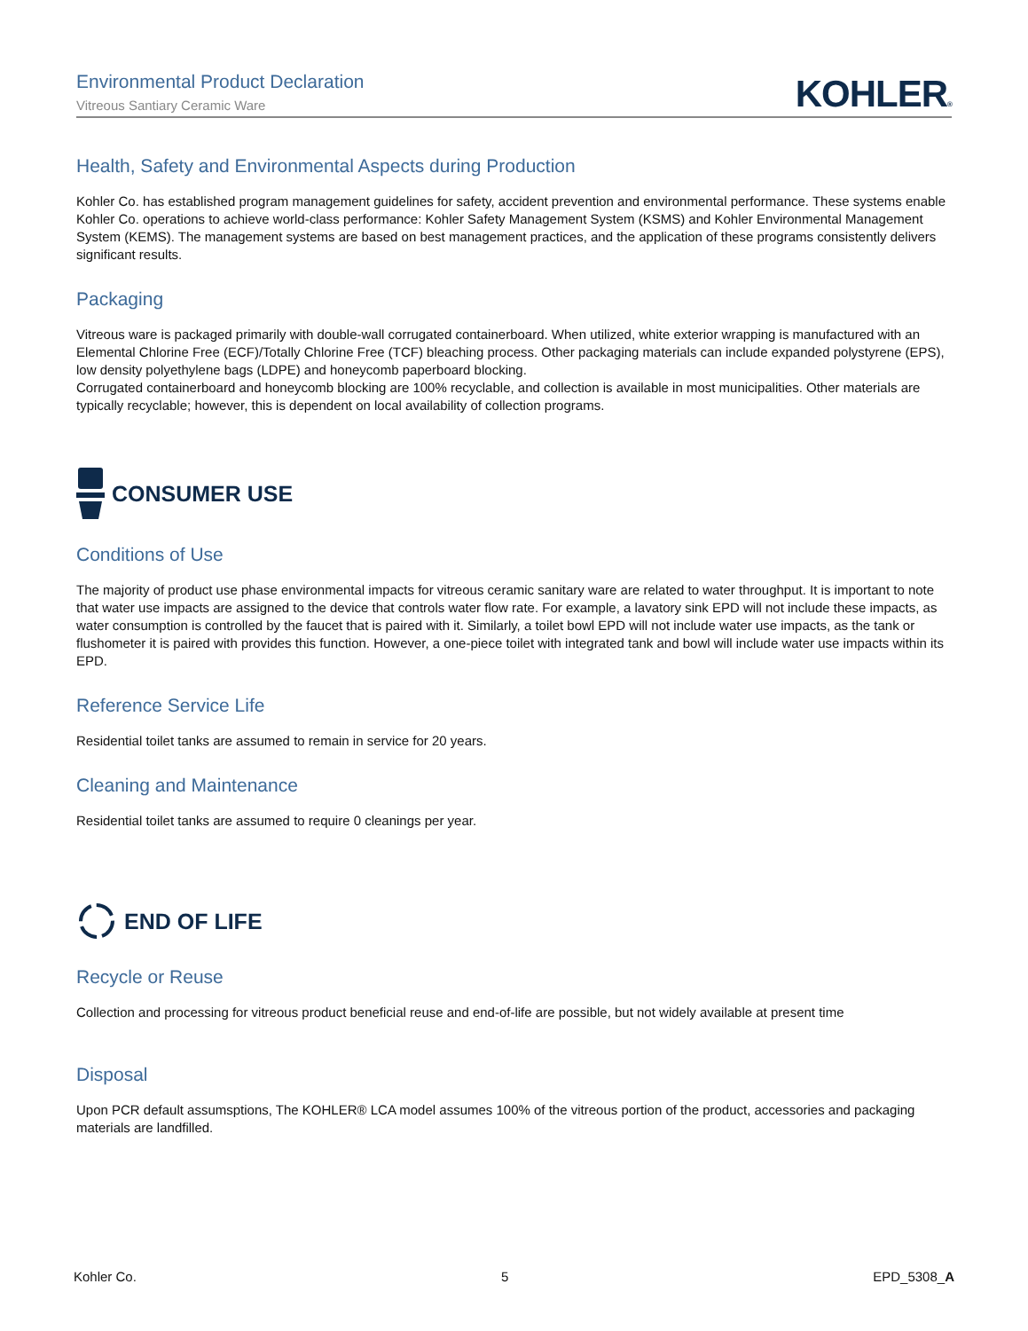Environmental Product Declaration
Vitreous Santiary Ceramic Ware
KOHLER®
Health, Safety and Environmental Aspects during Production
Kohler Co. has established program management guidelines for safety, accident prevention and environmental performance. These systems enable Kohler Co. operations to achieve world-class performance: Kohler Safety Management System (KSMS) and Kohler Environmental Management System (KEMS). The management systems are based on best management practices, and the application of these programs consistently delivers significant results.
Packaging
Vitreous ware is packaged primarily with double-wall corrugated containerboard. When utilized, white exterior wrapping is manufactured with an Elemental Chlorine Free (ECF)/Totally Chlorine Free (TCF) bleaching process. Other packaging materials can include expanded polystyrene (EPS), low density polyethylene bags (LDPE) and honeycomb paperboard blocking.
Corrugated containerboard and honeycomb blocking are 100% recyclable, and collection is available in most municipalities. Other materials are typically recyclable; however, this is dependent on local availability of collection programs.
CONSUMER USE
Conditions of Use
The majority of product use phase environmental impacts for vitreous ceramic sanitary ware are related to water throughput. It is important to note that water use impacts are assigned to the device that controls water flow rate. For example, a lavatory sink EPD will not include these impacts, as water consumption is controlled by the faucet that is paired with it. Similarly, a toilet bowl EPD will not include water use impacts, as the tank or flushometer it is paired with provides this function. However, a one-piece toilet with integrated tank and bowl will include water use impacts within its EPD.
Reference Service Life
Residential toilet tanks are assumed to remain in service for 20 years.
Cleaning and Maintenance
Residential toilet tanks are assumed to require 0 cleanings per year.
END OF LIFE
Recycle or Reuse
Collection and processing for vitreous product beneficial reuse and end-of-life are possible, but not widely available at present time
Disposal
Upon PCR default assumsptions, The KOHLER® LCA model assumes 100% of the vitreous portion of the product, accessories and packaging materials are landfilled.
Kohler Co. 5 EPD_5308_A